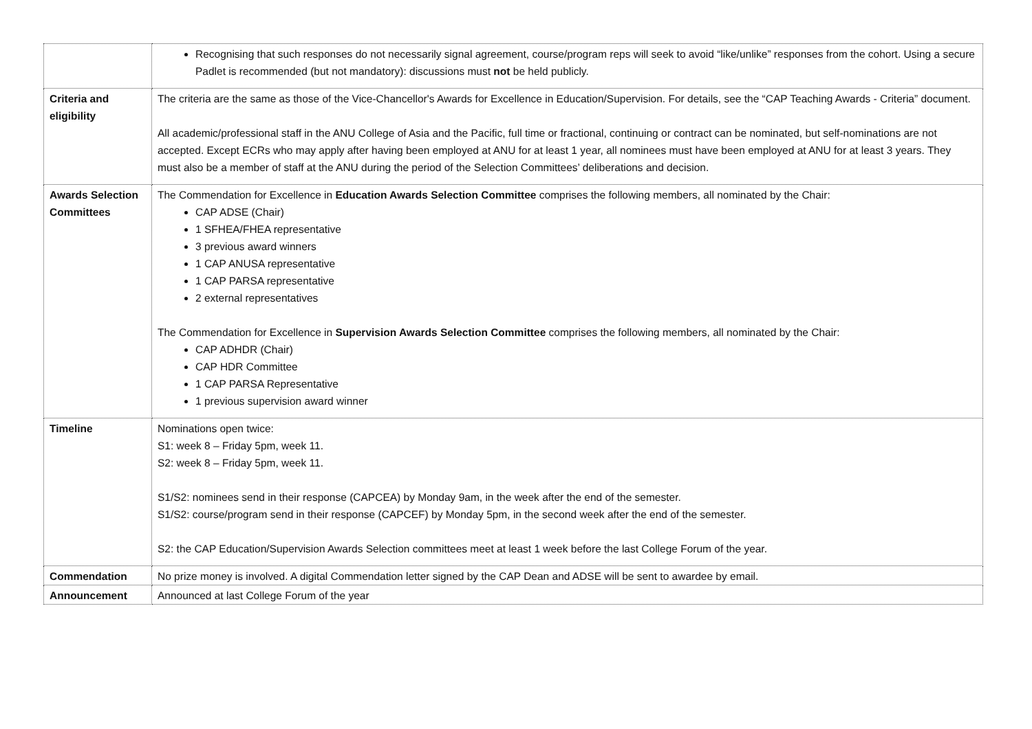| | Recognising that such responses do not necessarily signal agreement, course/program reps will seek to avoid “like/unlike” responses from the cohort. Using a secure Padlet is recommended (but not mandatory): discussions must not be held publicly. |
| Criteria and eligibility | The criteria are the same as those of the Vice-Chancellor's Awards for Excellence in Education/Supervision. For details, see the “CAP Teaching Awards - Criteria” document. All academic/professional staff in the ANU College of Asia and the Pacific, full time or fractional, continuing or contract can be nominated, but self-nominations are not accepted. Except ECRs who may apply after having been employed at ANU for at least 1 year, all nominees must have been employed at ANU for at least 3 years. They must also be a member of staff at the ANU during the period of the Selection Committees’ deliberations and decision. |
| Awards Selection Committees | The Commendation for Excellence in Education Awards Selection Committee comprises the following members, all nominated by the Chair: CAP ADSE (Chair) 1 SFHEA/FHEA representative 3 previous award winners 1 CAP ANUSA representative 1 CAP PARSA representative 2 external representatives The Commendation for Excellence in Supervision Awards Selection Committee comprises the following members, all nominated by the Chair: CAP ADHDR (Chair) CAP HDR Committee 1 CAP PARSA Representative 1 previous supervision award winner |
| Timeline | Nominations open twice: S1: week 8 – Friday 5pm, week 11. S2: week 8 – Friday 5pm, week 11. S1/S2: nominees send in their response (CAPCEA) by Monday 9am, in the week after the end of the semester. S1/S2: course/program send in their response (CAPCEF) by Monday 5pm, in the second week after the end of the semester. S2: the CAP Education/Supervision Awards Selection committees meet at least 1 week before the last College Forum of the year. |
| Commendation | No prize money is involved. A digital Commendation letter signed by the CAP Dean and ADSE will be sent to awardee by email. |
| Announcement | Announced at last College Forum of the year |